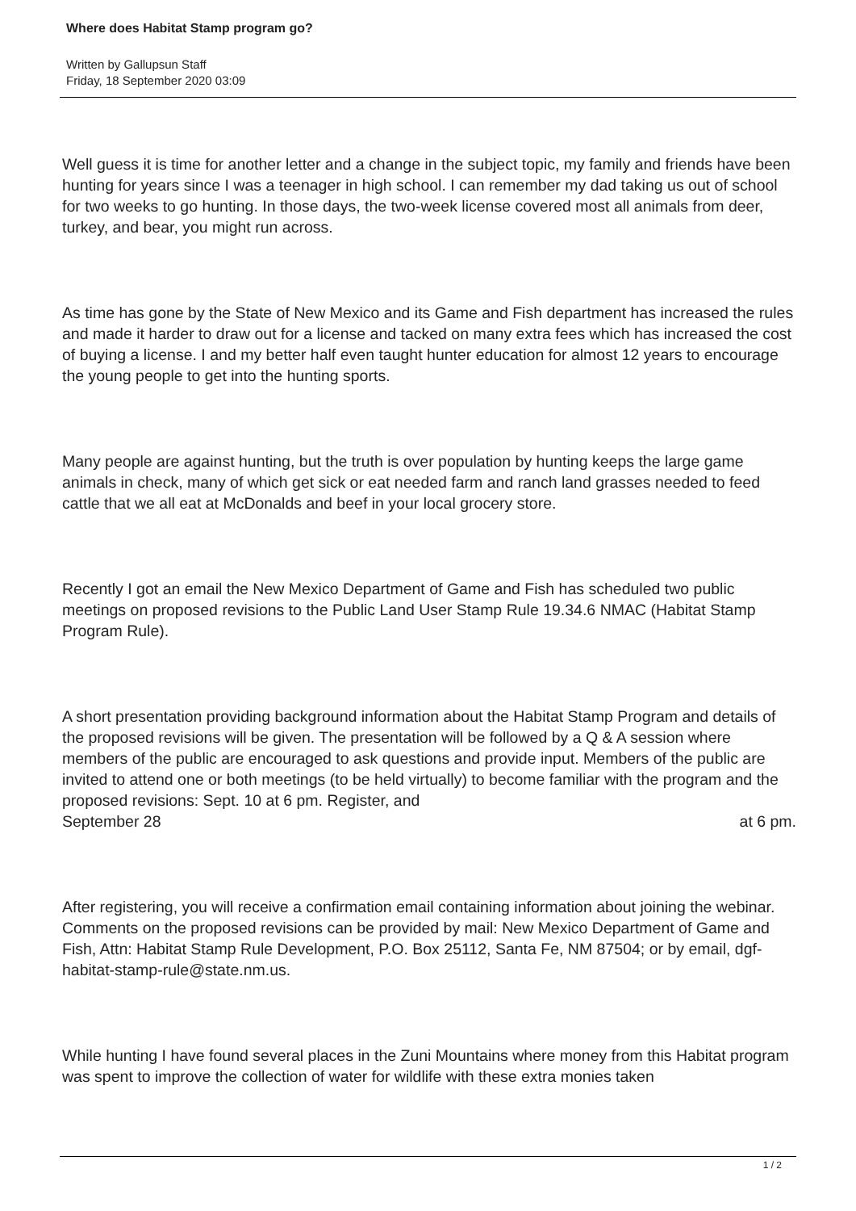Where does Habitat Stamp program go?
Written by Gallupsun Staff
Friday, 18 September 2020 03:09
Well guess it is time for another letter and a change in the subject topic, my family and friends have been hunting for years since I was a teenager in high school. I can remember my dad taking us out of school for two weeks to go hunting. In those days, the two-week license covered most all animals from deer, turkey, and bear, you might run across.
As time has gone by the State of New Mexico and its Game and Fish department has increased the rules and made it harder to draw out for a license and tacked on many extra fees which has increased the cost of buying a license. I and my better half even taught hunter education for almost 12 years to encourage the young people to get into the hunting sports.
Many people are against hunting, but the truth is over population by hunting keeps the large game animals in check, many of which get sick or eat needed farm and ranch land grasses needed to feed cattle that we all eat at McDonalds and beef in your local grocery store.
Recently I got an email the New Mexico Department of Game and Fish has scheduled two public meetings on proposed revisions to the Public Land User Stamp Rule 19.34.6 NMAC (Habitat Stamp Program Rule).
A short presentation providing background information about the Habitat Stamp Program and details of the proposed revisions will be given. The presentation will be followed by a Q & A session where members of the public are encouraged to ask questions and provide input. Members of the public are invited to attend one or both meetings (to be held virtually) to become familiar with the program and the proposed revisions: Sept. 10 at 6 pm. Register, and
September 28 at 6 pm.
After registering, you will receive a confirmation email containing information about joining the webinar. Comments on the proposed revisions can be provided by mail: New Mexico Department of Game and Fish, Attn: Habitat Stamp Rule Development, P.O. Box 25112, Santa Fe, NM 87504; or by email, dgf-habitat-stamp-rule@state.nm.us.
While hunting I have found several places in the Zuni Mountains where money from this Habitat program was spent to improve the collection of water for wildlife with these extra monies taken
1 / 2